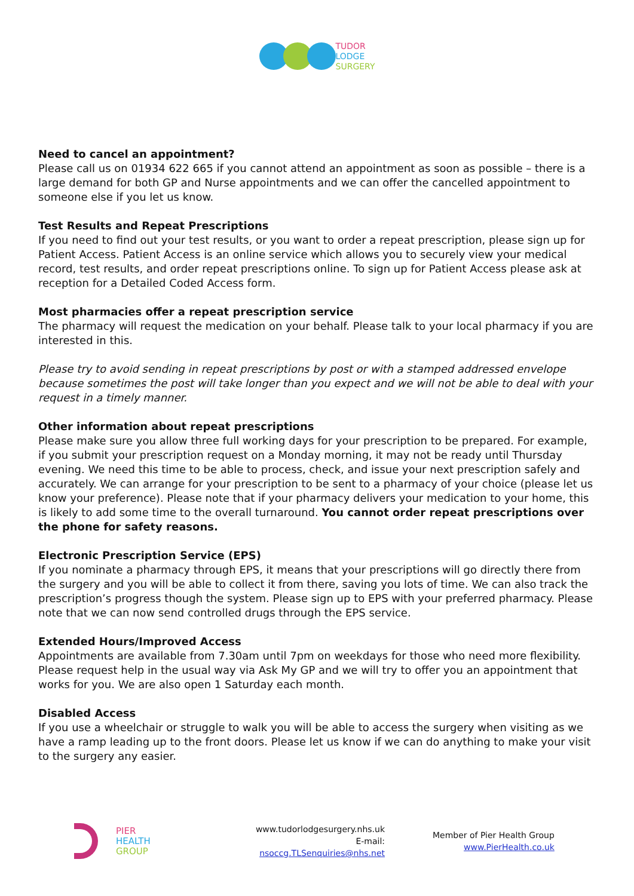TUDOR
LODGE
SURGERY
Need to cancel an appointment?
Please call us on 01934 622 665 if you cannot attend an appointment as soon as possible – there is a large demand for both GP and Nurse appointments and we can offer the cancelled appointment to someone else if you let us know.
Test Results and Repeat Prescriptions
If you need to find out your test results, or you want to order a repeat prescription, please sign up for Patient Access. Patient Access is an online service which allows you to securely view your medical record, test results, and order repeat prescriptions online. To sign up for Patient Access please ask at reception for a Detailed Coded Access form.
Most pharmacies offer a repeat prescription service
The pharmacy will request the medication on your behalf. Please talk to your local pharmacy if you are interested in this.
Please try to avoid sending in repeat prescriptions by post or with a stamped addressed envelope because sometimes the post will take longer than you expect and we will not be able to deal with your request in a timely manner.
Other information about repeat prescriptions
Please make sure you allow three full working days for your prescription to be prepared. For example, if you submit your prescription request on a Monday morning, it may not be ready until Thursday evening. We need this time to be able to process, check, and issue your next prescription safely and accurately. We can arrange for your prescription to be sent to a pharmacy of your choice (please let us know your preference). Please note that if your pharmacy delivers your medication to your home, this is likely to add some time to the overall turnaround. You cannot order repeat prescriptions over the phone for safety reasons.
Electronic Prescription Service (EPS)
If you nominate a pharmacy through EPS, it means that your prescriptions will go directly there from the surgery and you will be able to collect it from there, saving you lots of time. We can also track the prescription’s progress though the system. Please sign up to EPS with your preferred pharmacy. Please note that we can now send controlled drugs through the EPS service.
Extended Hours/Improved Access
Appointments are available from 7.30am until 7pm on weekdays for those who need more flexibility. Please request help in the usual way via Ask My GP and we will try to offer you an appointment that works for you. We are also open 1 Saturday each month.
Disabled Access
If you use a wheelchair or struggle to walk you will be able to access the surgery when visiting as we have a ramp leading up to the front doors. Please let us know if we can do anything to make your visit to the surgery any easier.
PIER
HEALTH
GROUP
www.tudorlodgesurgery.nhs.uk
E-mail: nsoccg.TLSenquiries@nhs.net
Member of Pier Health Group
www.PierHealth.co.uk